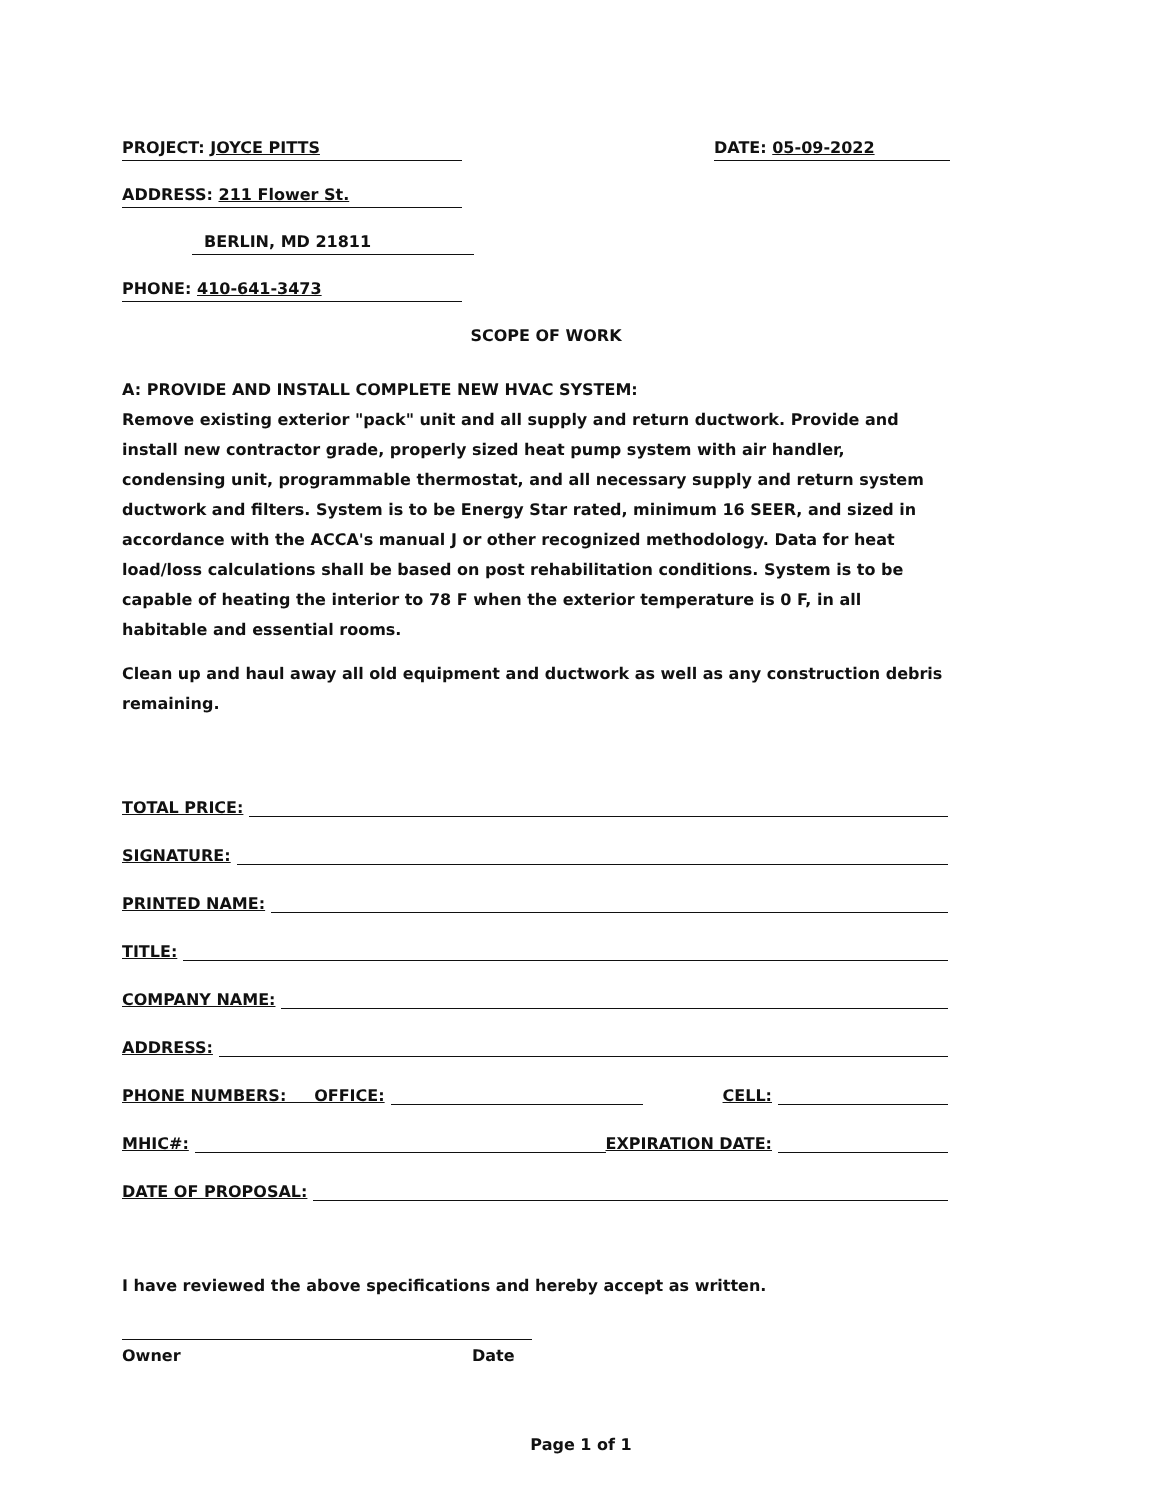PROJECT: JOYCE PITTS DATE: 05-09-2022
ADDRESS: 211 Flower St.
BERLIN, MD 21811
PHONE: 410-641-3473
SCOPE OF WORK
A: PROVIDE AND INSTALL COMPLETE NEW HVAC SYSTEM:
Remove existing exterior "pack" unit and all supply and return ductwork. Provide and install new contractor grade, properly sized heat pump system with air handler, condensing unit, programmable thermostat, and all necessary supply and return system ductwork and filters. System is to be Energy Star rated, minimum 16 SEER, and sized in accordance with the ACCA's manual J or other recognized methodology. Data for heat load/loss calculations shall be based on post rehabilitation conditions. System is to be capable of heating the interior to 78 F when the exterior temperature is 0 F, in all habitable and essential rooms.
Clean up and haul away all old equipment and ductwork as well as any construction debris remaining.
TOTAL PRICE:
SIGNATURE:
PRINTED NAME:
TITLE:
COMPANY NAME:
ADDRESS:
PHONE NUMBERS: OFFICE: CELL:
MHIC#: EXPIRATION DATE:
DATE OF PROPOSAL:
I have reviewed the above specifications and hereby accept as written.
Owner Date
Page 1 of 1